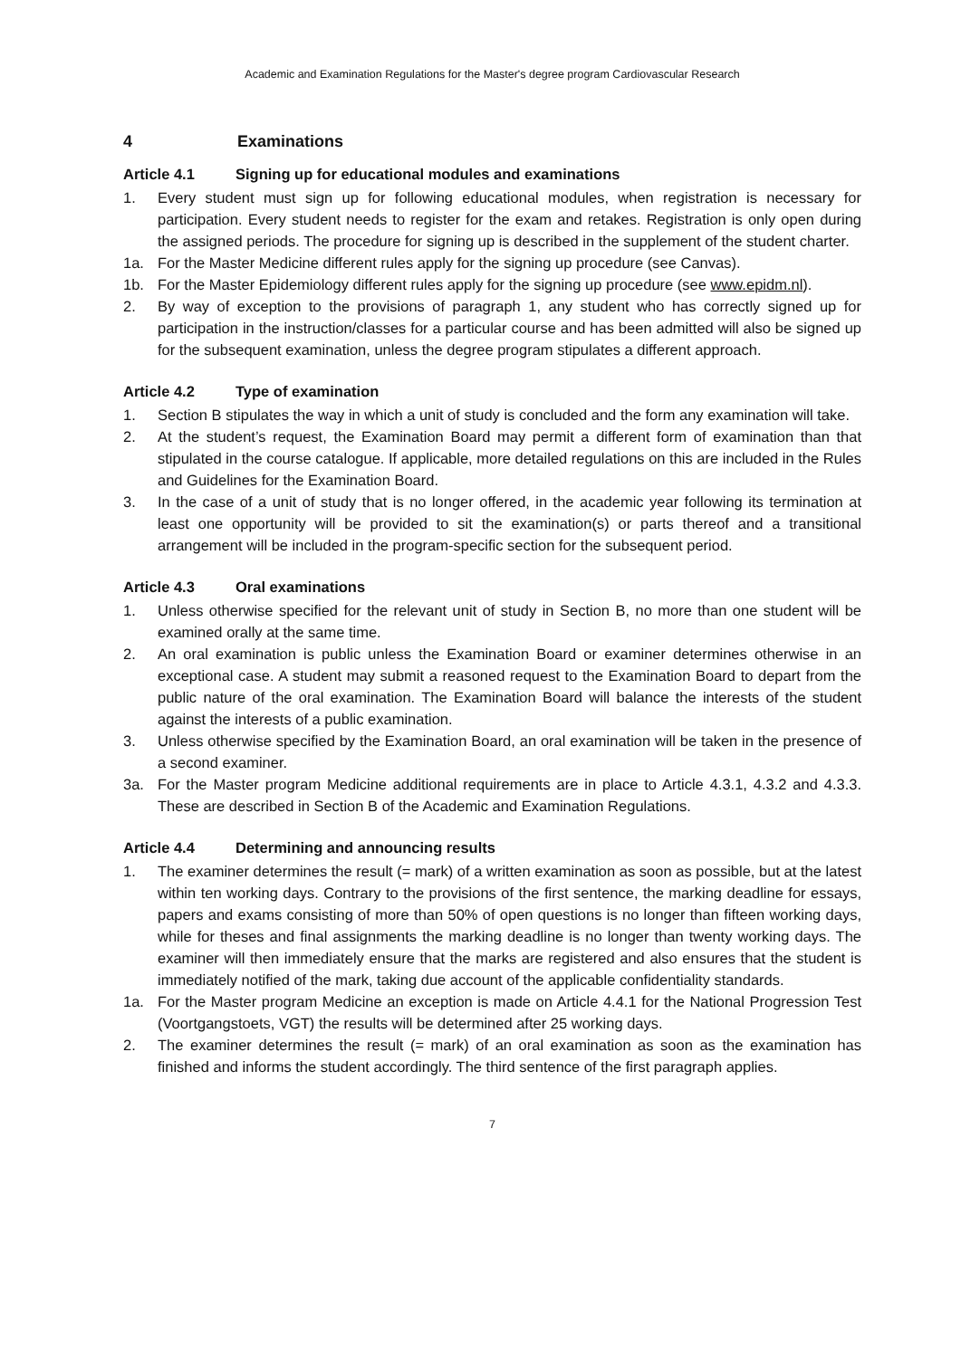Academic and Examination Regulations for the Master's degree program Cardiovascular Research
4 Examinations
Article 4.1 Signing up for educational modules and examinations
1. Every student must sign up for following educational modules, when registration is necessary for participation. Every student needs to register for the exam and retakes. Registration is only open during the assigned periods. The procedure for signing up is described in the supplement of the student charter.
1a. For the Master Medicine different rules apply for the signing up procedure (see Canvas).
1b. For the Master Epidemiology different rules apply for the signing up procedure (see www.epidm.nl).
2. By way of exception to the provisions of paragraph 1, any student who has correctly signed up for participation in the instruction/classes for a particular course and has been admitted will also be signed up for the subsequent examination, unless the degree program stipulates a different approach.
Article 4.2 Type of examination
1. Section B stipulates the way in which a unit of study is concluded and the form any examination will take.
2. At the student’s request, the Examination Board may permit a different form of examination than that stipulated in the course catalogue. If applicable, more detailed regulations on this are included in the Rules and Guidelines for the Examination Board.
3. In the case of a unit of study that is no longer offered, in the academic year following its termination at least one opportunity will be provided to sit the examination(s) or parts thereof and a transitional arrangement will be included in the program-specific section for the subsequent period.
Article 4.3 Oral examinations
1. Unless otherwise specified for the relevant unit of study in Section B, no more than one student will be examined orally at the same time.
2. An oral examination is public unless the Examination Board or examiner determines otherwise in an exceptional case. A student may submit a reasoned request to the Examination Board to depart from the public nature of the oral examination. The Examination Board will balance the interests of the student against the interests of a public examination.
3. Unless otherwise specified by the Examination Board, an oral examination will be taken in the presence of a second examiner.
3a. For the Master program Medicine additional requirements are in place to Article 4.3.1, 4.3.2 and 4.3.3. These are described in Section B of the Academic and Examination Regulations.
Article 4.4 Determining and announcing results
1. The examiner determines the result (= mark) of a written examination as soon as possible, but at the latest within ten working days. Contrary to the provisions of the first sentence, the marking deadline for essays, papers and exams consisting of more than 50% of open questions is no longer than fifteen working days, while for theses and final assignments the marking deadline is no longer than twenty working days. The examiner will then immediately ensure that the marks are registered and also ensures that the student is immediately notified of the mark, taking due account of the applicable confidentiality standards.
1a. For the Master program Medicine an exception is made on Article 4.4.1 for the National Progression Test (Voortgangstoets, VGT) the results will be determined after 25 working days.
2. The examiner determines the result (= mark) of an oral examination as soon as the examination has finished and informs the student accordingly. The third sentence of the first paragraph applies.
7